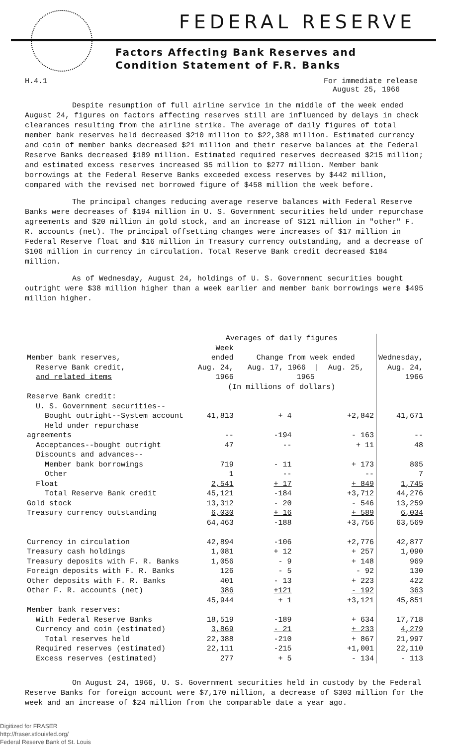FEDERAL RESERVE
Factors Affecting Bank Reserves and
Condition Statement of F.R. Banks
H.4.1 For immediate release
August 25, 1966
Despite resumption of full airline service in the middle of the week ended August 24, figures on factors affecting reserves still are influenced by delays in check clearances resulting from the airline strike. The average of daily figures of total member bank reserves held decreased $210 million to $22,388 million. Estimated currency and coin of member banks decreased $21 million and their reserve balances at the Federal Reserve Banks decreased $189 million. Estimated required reserves decreased $215 million; and estimated excess reserves increased $5 million to $277 million. Member bank borrowings at the Federal Reserve Banks exceeded excess reserves by $442 million, compared with the revised net borrowed figure of $458 million the week before.
The principal changes reducing average reserve balances with Federal Reserve Banks were decreases of $194 million in U. S. Government securities held under repurchase agreements and $20 million in gold stock, and an increase of $121 million in "other" F. R. accounts (net). The principal offsetting changes were increases of $17 million in Federal Reserve float and $16 million in Treasury currency outstanding, and a decrease of $106 million in currency in circulation. Total Reserve Bank credit decreased $184 million.
As of Wednesday, August 24, holdings of U. S. Government securities bought outright were $38 million higher than a week earlier and member bank borrowings were $495 million higher.
| | Averages of daily figures | | | |
| --- | --- | --- | --- | --- |
| Member bank reserves, Reserve Bank credit, and related items | Week ended Aug. 24, 1966 | Change from week ended Aug. 17, 1966 / Aug. 25, 1965 | | Wednesday, Aug. 24, 1966 |
| | (In millions of dollars) | | | |
| Reserve Bank credit: | | | | |
| U. S. Government securities-- | | | | |
| Bought outright--System account | 41,813 | + 4 | +2,842 | 41,671 |
| Held under repurchase agreements | -- | -194 | - 163 | -- |
| Acceptances--bought outright | 47 | -- | + 11 | 48 |
| Discounts and advances-- | | | | |
| Member bank borrowings | 719 | - 11 | + 173 | 805 |
| Other | 1 | -- | -- | 7 |
| Float | 2,541 | + 17 | + 849 | 1,745 |
| Total Reserve Bank credit | 45,121 | -184 | +3,712 | 44,276 |
| Gold stock | 13,312 | - 20 | - 546 | 13,259 |
| Treasury currency outstanding | 6,030 | + 16 | + 589 | 6,034 |
| | 64,463 | -188 | +3,756 | 63,569 |
| Currency in circulation | 42,894 | -106 | +2,776 | 42,877 |
| Treasury cash holdings | 1,081 | + 12 | + 257 | 1,090 |
| Treasury deposits with F. R. Banks | 1,056 | - 9 | + 148 | 969 |
| Foreign deposits with F. R. Banks | 126 | - 5 | - 92 | 130 |
| Other deposits with F. R. Banks | 401 | - 13 | + 223 | 422 |
| Other F. R. accounts (net) | 386 | +121 | - 192 | 363 |
| | 45,944 | + 1 | +3,121 | 45,851 |
| Member bank reserves: | | | | |
| With Federal Reserve Banks | 18,519 | -189 | + 634 | 17,718 |
| Currency and coin (estimated) | 3,869 | - 21 | + 233 | 4,279 |
| Total reserves held | 22,388 | -210 | + 867 | 21,997 |
| Required reserves (estimated) | 22,111 | -215 | +1,001 | 22,110 |
| Excess reserves (estimated) | 277 | + 5 | - 134 | - 113 |
On August 24, 1966, U. S. Government securities held in custody by the Federal Reserve Banks for foreign account were $7,170 million, a decrease of $303 million for the week and an increase of $24 million from the comparable date a year ago.
Digitized for FRASER
http://fraser.stlouisfed.org/
Federal Reserve Bank of St. Louis